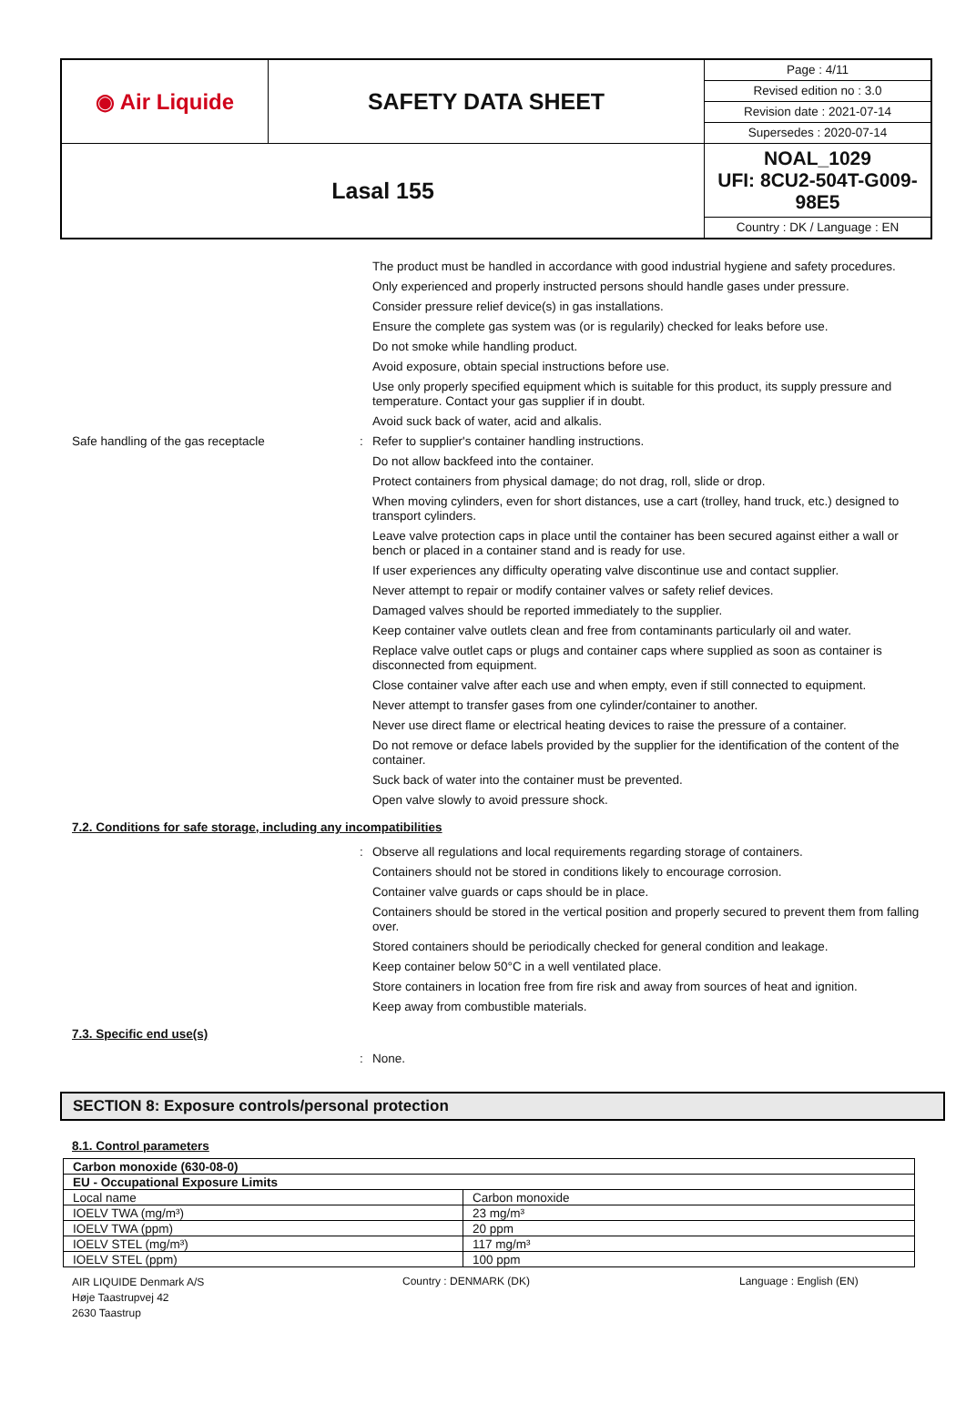| ◉ Air Liquide | SAFETY DATA SHEET | Page : 4/11 Revised edition no : 3.0 Revision date : 2021-07-14 Supersedes : 2020-07-14 |
| Lasal 155 | | NOAL_1029 UFI: 8CU2-504T-G009-98E5 Country : DK / Language : EN |
The product must be handled in accordance with good industrial hygiene and safety procedures.
Only experienced and properly instructed persons should handle gases under pressure.
Consider pressure relief device(s) in gas installations.
Ensure the complete gas system was (or is regularily) checked for leaks before use.
Do not smoke while handling product.
Avoid exposure, obtain special instructions before use.
Use only properly specified equipment which is suitable for this product, its supply pressure and temperature. Contact your gas supplier if in doubt.
Avoid suck back of water, acid and alkalis.
Safe handling of the gas receptacle :
Refer to supplier's container handling instructions.
Do not allow backfeed into the container.
Protect containers from physical damage; do not drag, roll, slide or drop.
When moving cylinders, even for short distances, use a cart (trolley, hand truck, etc.) designed to transport cylinders.
Leave valve protection caps in place until the container has been secured against either a wall or bench or placed in a container stand and is ready for use.
If user experiences any difficulty operating valve discontinue use and contact supplier.
Never attempt to repair or modify container valves or safety relief devices.
Damaged valves should be reported immediately to the supplier.
Keep container valve outlets clean and free from contaminants particularly oil and water.
Replace valve outlet caps or plugs and container caps where supplied as soon as container is disconnected from equipment.
Close container valve after each use and when empty, even if still connected to equipment.
Never attempt to transfer gases from one cylinder/container to another.
Never use direct flame or electrical heating devices to raise the pressure of a container.
Do not remove or deface labels provided by the supplier for the identification of the content of the container.
Suck back of water into the container must be prevented.
Open valve slowly to avoid pressure shock.
7.2. Conditions for safe storage, including any incompatibilities
:
Observe all regulations and local requirements regarding storage of containers.
Containers should not be stored in conditions likely to encourage corrosion.
Container valve guards or caps should be in place.
Containers should be stored in the vertical position and properly secured to prevent them from falling over.
Stored containers should be periodically checked for general condition and leakage.
Keep container below 50°C in a well ventilated place.
Store containers in location free from fire risk and away from sources of heat and ignition.
Keep away from combustible materials.
7.3. Specific end use(s)
:
None.
SECTION 8: Exposure controls/personal protection
8.1. Control parameters
| Carbon monoxide (630-08-0) | |
| EU - Occupational Exposure Limits | |
| Local name | Carbon monoxide |
| IOELV TWA (mg/m³) | 23 mg/m³ |
| IOELV TWA (ppm) | 20 ppm |
| IOELV STEL (mg/m³) | 117 mg/m³ |
| IOELV STEL (ppm) | 100 ppm |
AIR LIQUIDE Denmark A/S
Høje Taastrupvej 42
2630 Taastrup
Country : DENMARK (DK) Language : English (EN)